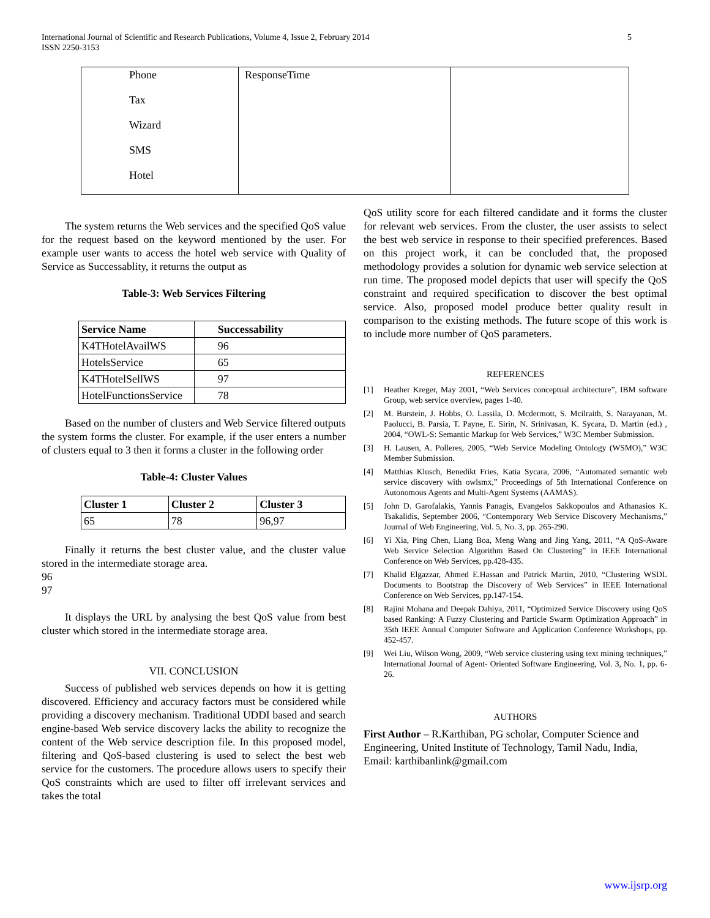International Journal of Scientific and Research Publications, Volume 4, Issue 2, February 2014 5
ISSN 2250-3153
| Phone Tax Wizard SMS Hotel | ResponseTime | |
The system returns the Web services and the specified QoS value for the request based on the keyword mentioned by the user. For example user wants to access the hotel web service with Quality of Service as Successablity, it returns the output as
Table-3: Web Services Filtering
| Service Name | Successability |
| --- | --- |
| K4THotelAvailWS | 96 |
| HotelsService | 65 |
| K4THotelSellWS | 97 |
| HotelFunctionsService | 78 |
Based on the number of clusters and Web Service filtered outputs the system forms the cluster. For example, if the user enters a number of clusters equal to 3 then it forms a cluster in the following order
Table-4: Cluster Values
| Cluster 1 | Cluster 2 | Cluster 3 |
| --- | --- | --- |
| 65 | 78 | 96,97 |
Finally it returns the best cluster value, and the cluster value stored in the intermediate storage area.
96
97
It displays the URL by analysing the best QoS value from best cluster which stored in the intermediate storage area.
VII. CONCLUSION
Success of published web services depends on how it is getting discovered. Efficiency and accuracy factors must be considered while providing a discovery mechanism. Traditional UDDI based and search engine-based Web service discovery lacks the ability to recognize the content of the Web service description file. In this proposed model, filtering and QoS-based clustering is used to select the best web service for the customers. The procedure allows users to specify their QoS constraints which are used to filter off irrelevant services and takes the total
QoS utility score for each filtered candidate and it forms the cluster for relevant web services. From the cluster, the user assists to select the best web service in response to their specified preferences. Based on this project work, it can be concluded that, the proposed methodology provides a solution for dynamic web service selection at run time. The proposed model depicts that user will specify the QoS constraint and required specification to discover the best optimal service. Also, proposed model produce better quality result in comparison to the existing methods. The future scope of this work is to include more number of QoS parameters.
REFERENCES
[1] Heather Kreger, May 2001, “Web Services conceptual architecture”, IBM software Group, web service overview, pages 1-40.
[2] M. Burstein, J. Hobbs, O. Lassila, D. Mcdermott, S. Mcilraith, S. Narayanan, M. Paolucci, B. Parsia, T. Payne, E. Sirin, N. Srinivasan, K. Sycara, D. Martin (ed.) , 2004, “OWL-S: Semantic Markup for Web Services,” W3C Member Submission.
[3] H. Lausen, A. Polleres, 2005, “Web Service Modeling Ontology (WSMO),” W3C Member Submission.
[4] Matthias Klusch, Benedikt Fries, Katia Sycara, 2006, “Automated semantic web service discovery with owlsmx,” Proceedings of 5th International Conference on Autonomous Agents and Multi-Agent Systems (AAMAS).
[5] John D. Garofalakis, Yannis Panagis, Evangelos Sakkopoulos and Athanasios K. Tsakalidis, September 2006, “Contemporary Web Service Discovery Mechanisms,” Journal of Web Engineering, Vol. 5, No. 3, pp. 265-290.
[6] Yi Xia, Ping Chen, Liang Boa, Meng Wang and Jing Yang, 2011, “A QoS-Aware Web Service Selection Algorithm Based On Clustering” in IEEE International Conference on Web Services, pp.428-435.
[7] Khalid Elgazzar, Ahmed E.Hassan and Patrick Martin, 2010, “Clustering WSDL Documents to Bootstrap the Discovery of Web Services” in IEEE International Conference on Web Services, pp.147-154.
[8] Rajini Mohana and Deepak Dahiya, 2011, “Optimized Service Discovery using QoS based Ranking: A Fuzzy Clustering and Particle Swarm Optimization Approach” in 35th IEEE Annual Computer Software and Application Conference Workshops, pp. 452-457.
[9] Wei Liu, Wilson Wong, 2009, “Web service clustering using text mining techniques,” International Journal of Agent- Oriented Software Engineering, Vol. 3, No. 1, pp. 6-26.
AUTHORS
First Author – R.Karthiban, PG scholar, Computer Science and Engineering, United Institute of Technology, Tamil Nadu, India, Email: karthibanlink@gmail.com
www.ijsrp.org